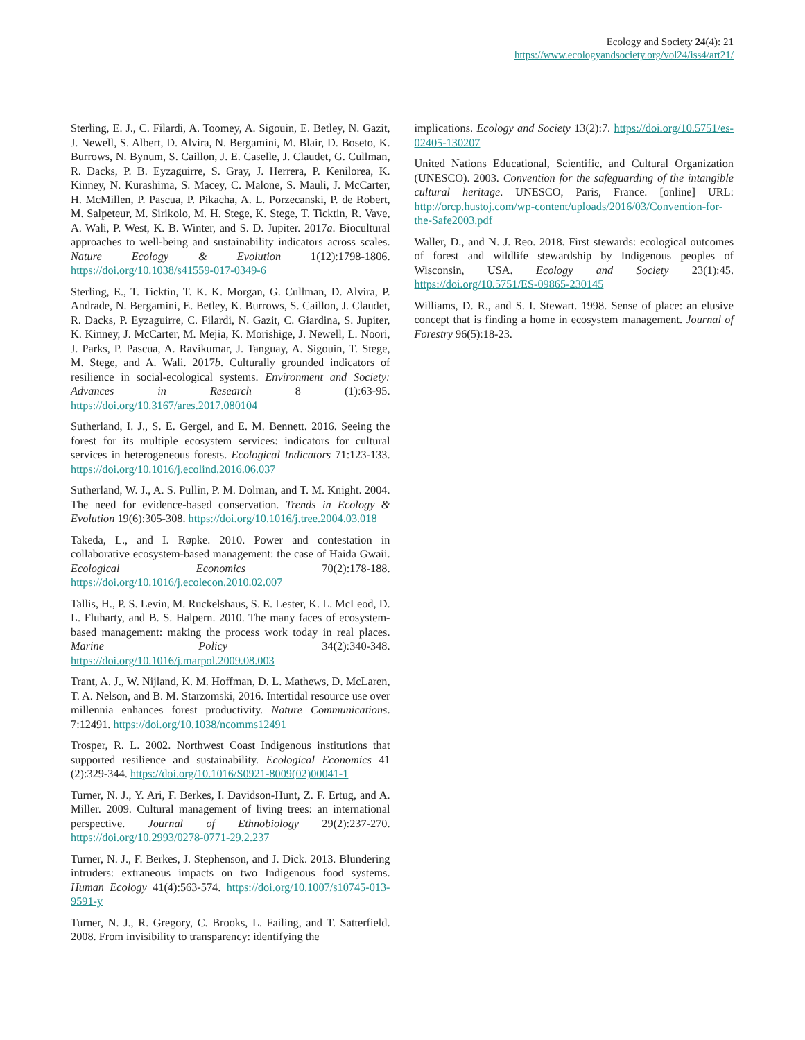Ecology and Society 24(4): 21
https://www.ecologyandsociety.org/vol24/iss4/art21/
Sterling, E. J., C. Filardi, A. Toomey, A. Sigouin, E. Betley, N. Gazit, J. Newell, S. Albert, D. Alvira, N. Bergamini, M. Blair, D. Boseto, K. Burrows, N. Bynum, S. Caillon, J. E. Caselle, J. Claudet, G. Cullman, R. Dacks, P. B. Eyzaguirre, S. Gray, J. Herrera, P. Kenilorea, K. Kinney, N. Kurashima, S. Macey, C. Malone, S. Mauli, J. McCarter, H. McMillen, P. Pascua, P. Pikacha, A. L. Porzecanski, P. de Robert, M. Salpeteur, M. Sirikolo, M. H. Stege, K. Stege, T. Ticktin, R. Vave, A. Wali, P. West, K. B. Winter, and S. D. Jupiter. 2017a. Biocultural approaches to well-being and sustainability indicators across scales. Nature Ecology & Evolution 1(12):1798-1806. https://doi.org/10.1038/s41559-017-0349-6
Sterling, E., T. Ticktin, T. K. K. Morgan, G. Cullman, D. Alvira, P. Andrade, N. Bergamini, E. Betley, K. Burrows, S. Caillon, J. Claudet, R. Dacks, P. Eyzaguirre, C. Filardi, N. Gazit, C. Giardina, S. Jupiter, K. Kinney, J. McCarter, M. Mejia, K. Morishige, J. Newell, L. Noori, J. Parks, P. Pascua, A. Ravikumar, J. Tanguay, A. Sigouin, T. Stege, M. Stege, and A. Wali. 2017b. Culturally grounded indicators of resilience in social-ecological systems. Environment and Society: Advances in Research 8 (1):63-95. https://doi.org/10.3167/ares.2017.080104
Sutherland, I. J., S. E. Gergel, and E. M. Bennett. 2016. Seeing the forest for its multiple ecosystem services: indicators for cultural services in heterogeneous forests. Ecological Indicators 71:123-133. https://doi.org/10.1016/j.ecolind.2016.06.037
Sutherland, W. J., A. S. Pullin, P. M. Dolman, and T. M. Knight. 2004. The need for evidence-based conservation. Trends in Ecology & Evolution 19(6):305-308. https://doi.org/10.1016/j.tree.2004.03.018
Takeda, L., and I. Røpke. 2010. Power and contestation in collaborative ecosystem-based management: the case of Haida Gwaii. Ecological Economics 70(2):178-188. https://doi.org/10.1016/j.ecolecon.2010.02.007
Tallis, H., P. S. Levin, M. Ruckelshaus, S. E. Lester, K. L. McLeod, D. L. Fluharty, and B. S. Halpern. 2010. The many faces of ecosystem-based management: making the process work today in real places. Marine Policy 34(2):340-348. https://doi.org/10.1016/j.marpol.2009.08.003
Trant, A. J., W. Nijland, K. M. Hoffman, D. L. Mathews, D. McLaren, T. A. Nelson, and B. M. Starzomski, 2016. Intertidal resource use over millennia enhances forest productivity. Nature Communications. 7:12491. https://doi.org/10.1038/ncomms12491
Trosper, R. L. 2002. Northwest Coast Indigenous institutions that supported resilience and sustainability. Ecological Economics 41 (2):329-344. https://doi.org/10.1016/S0921-8009(02)00041-1
Turner, N. J., Y. Ari, F. Berkes, I. Davidson-Hunt, Z. F. Ertug, and A. Miller. 2009. Cultural management of living trees: an international perspective. Journal of Ethnobiology 29(2):237-270. https://doi.org/10.2993/0278-0771-29.2.237
Turner, N. J., F. Berkes, J. Stephenson, and J. Dick. 2013. Blundering intruders: extraneous impacts on two Indigenous food systems. Human Ecology 41(4):563-574. https://doi.org/10.1007/s10745-013-9591-y
Turner, N. J., R. Gregory, C. Brooks, L. Failing, and T. Satterfield. 2008. From invisibility to transparency: identifying the
implications. Ecology and Society 13(2):7. https://doi.org/10.5751/es-02405-130207
United Nations Educational, Scientific, and Cultural Organization (UNESCO). 2003. Convention for the safeguarding of the intangible cultural heritage. UNESCO, Paris, France. [online] URL: http://orcp.hustoj.com/wp-content/uploads/2016/03/Convention-for-the-Safe2003.pdf
Waller, D., and N. J. Reo. 2018. First stewards: ecological outcomes of forest and wildlife stewardship by Indigenous peoples of Wisconsin, USA. Ecology and Society 23(1):45. https://doi.org/10.5751/ES-09865-230145
Williams, D. R., and S. I. Stewart. 1998. Sense of place: an elusive concept that is finding a home in ecosystem management. Journal of Forestry 96(5):18-23.